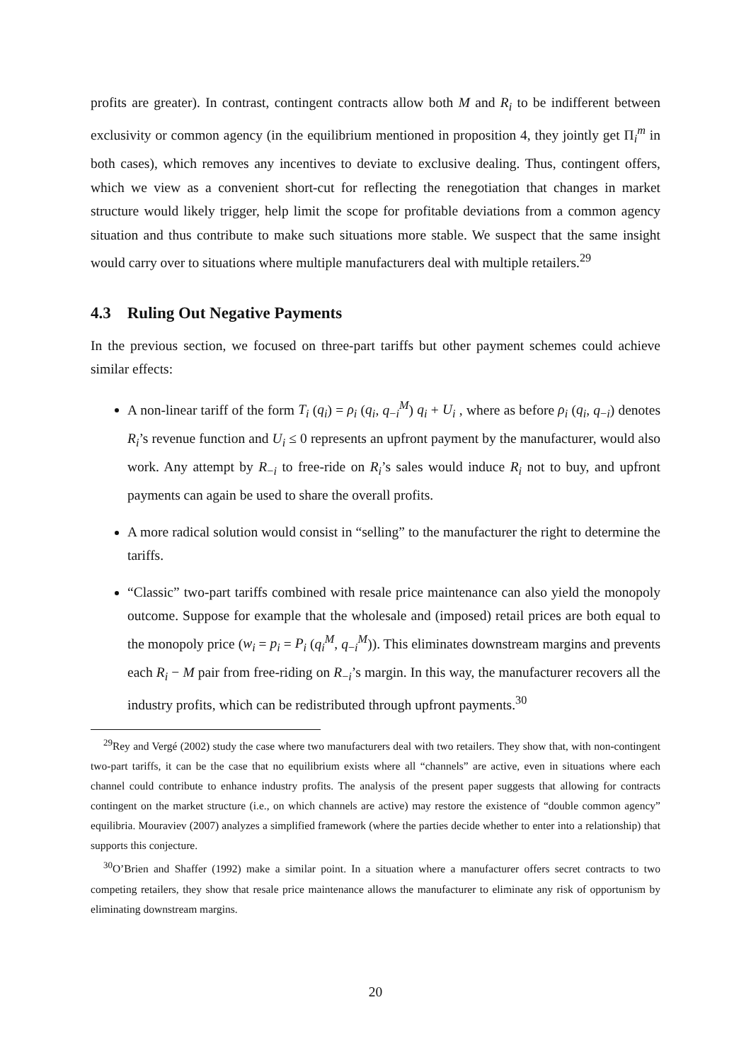profits are greater). In contrast, contingent contracts allow both M and R<sub>i</sub> to be indifferent between exclusivity or common agency (in the equilibrium mentioned in proposition 4, they jointly get Π<sub>i</sub><sup>m</sup> in both cases), which removes any incentives to deviate to exclusive dealing. Thus, contingent offers, which we view as a convenient short-cut for reflecting the renegotiation that changes in market structure would likely trigger, help limit the scope for profitable deviations from a common agency situation and thus contribute to make such situations more stable. We suspect that the same insight would carry over to situations where multiple manufacturers deal with multiple retailers.<sup>29</sup>
4.3 Ruling Out Negative Payments
In the previous section, we focused on three-part tariffs but other payment schemes could achieve similar effects:
A non-linear tariff of the form T<sub>i</sub> (q<sub>i</sub>) = ρ<sub>i</sub> (q<sub>i</sub>, q<sub>−i</sub><sup>M</sup>) q<sub>i</sub> + U<sub>i</sub> , where as before ρ<sub>i</sub> (q<sub>i</sub>, q<sub>−i</sub>) denotes R<sub>i</sub>’s revenue function and U<sub>i</sub> ≤ 0 represents an upfront payment by the manufacturer, would also work. Any attempt by R<sub>−i</sub> to free-ride on R<sub>i</sub>’s sales would induce R<sub>i</sub> not to buy, and upfront payments can again be used to share the overall profits.
A more radical solution would consist in “selling” to the manufacturer the right to determine the tariffs.
“Classic” two-part tariffs combined with resale price maintenance can also yield the monopoly outcome. Suppose for example that the wholesale and (imposed) retail prices are both equal to the monopoly price (w<sub>i</sub> = p<sub>i</sub> = P<sub>i</sub> (q<sub>i</sub><sup>M</sup>, q<sub>−i</sub><sup>M</sup>)). This eliminates downstream margins and prevents each R<sub>i</sub> − M pair from free-riding on R<sub>−i</sub>’s margin. In this way, the manufacturer recovers all the industry profits, which can be redistributed through upfront payments.<sup>30</sup>
<sup>29</sup> Rey and Vergé (2002) study the case where two manufacturers deal with two retailers. They show that, with non-contingent two-part tariffs, it can be the case that no equilibrium exists where all “channels” are active, even in situations where each channel could contribute to enhance industry profits. The analysis of the present paper suggests that allowing for contracts contingent on the market structure (i.e., on which channels are active) may restore the existence of “double common agency” equilibria. Mouraviev (2007) analyzes a simplified framework (where the parties decide whether to enter into a relationship) that supports this conjecture.
<sup>30</sup>O’Brien and Shaffer (1992) make a similar point. In a situation where a manufacturer offers secret contracts to two competing retailers, they show that resale price maintenance allows the manufacturer to eliminate any risk of opportunism by eliminating downstream margins.
20